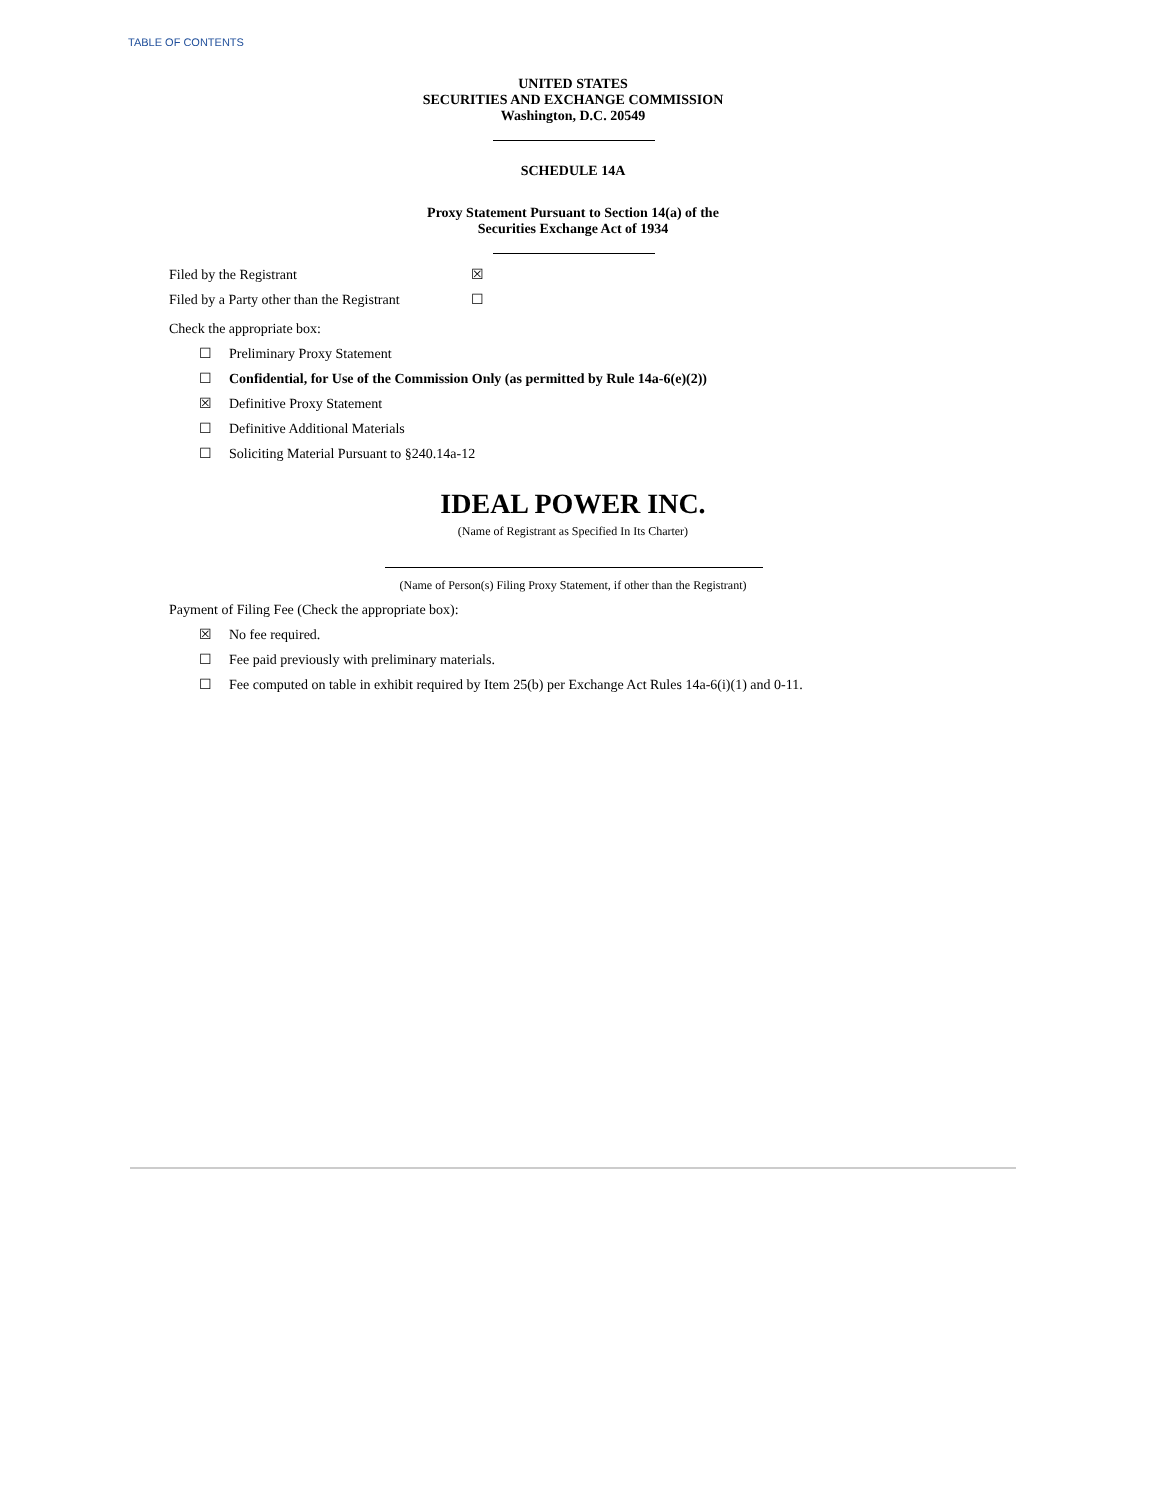TABLE OF CONTENTS
UNITED STATES
SECURITIES AND EXCHANGE COMMISSION
Washington, D.C. 20549
SCHEDULE 14A
Proxy Statement Pursuant to Section 14(a) of the
Securities Exchange Act of 1934
Filed by the Registrant ☒
Filed by a Party other than the Registrant ☐
Check the appropriate box:
☐ Preliminary Proxy Statement
☐ Confidential, for Use of the Commission Only (as permitted by Rule 14a-6(e)(2))
☒ Definitive Proxy Statement
☐ Definitive Additional Materials
☐ Soliciting Material Pursuant to §240.14a-12
IDEAL POWER INC.
(Name of Registrant as Specified In Its Charter)
(Name of Person(s) Filing Proxy Statement, if other than the Registrant)
Payment of Filing Fee (Check the appropriate box):
☒ No fee required.
☐ Fee paid previously with preliminary materials.
☐ Fee computed on table in exhibit required by Item 25(b) per Exchange Act Rules 14a-6(i)(1) and 0-11.